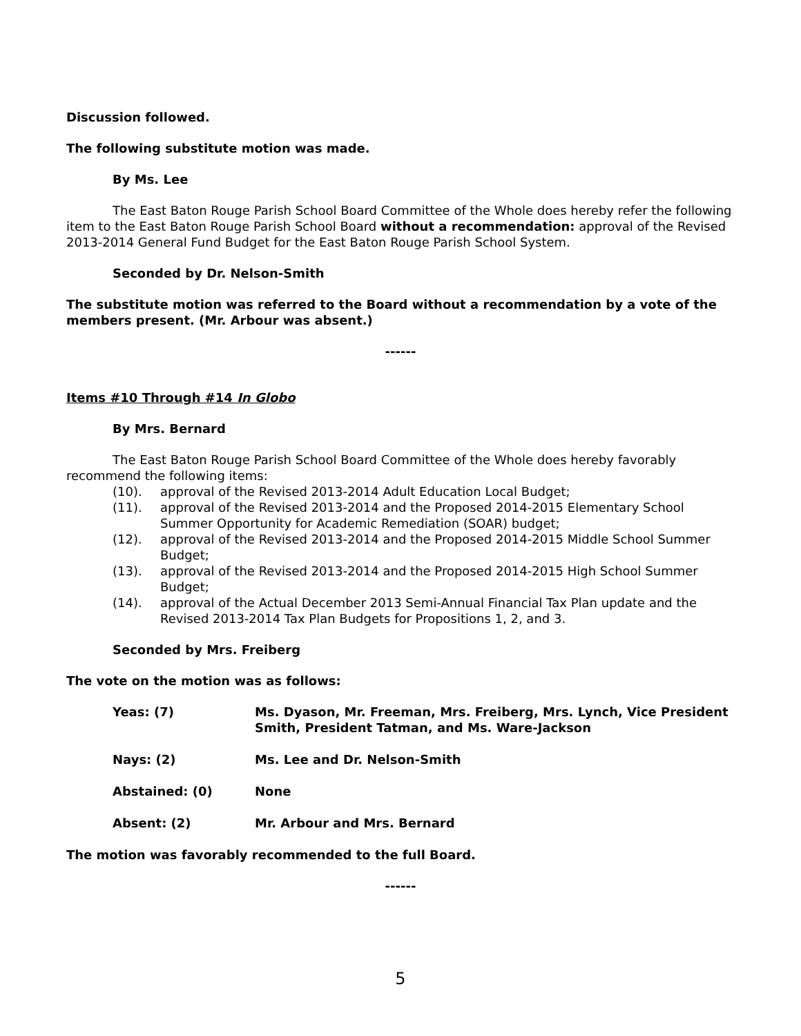Discussion followed.
The following substitute motion was made.
By Ms. Lee
The East Baton Rouge Parish School Board Committee of the Whole does hereby refer the following item to the East Baton Rouge Parish School Board without a recommendation: approval of the Revised 2013-2014 General Fund Budget for the East Baton Rouge Parish School System.
Seconded by Dr. Nelson-Smith
The substitute motion was referred to the Board without a recommendation by a vote of the members present. (Mr. Arbour was absent.)
------
Items #10 Through #14 In Globo
By Mrs. Bernard
The East Baton Rouge Parish School Board Committee of the Whole does hereby favorably recommend the following items:
(10). approval of the Revised 2013-2014 Adult Education Local Budget;
(11). approval of the Revised 2013-2014 and the Proposed 2014-2015 Elementary School Summer Opportunity for Academic Remediation (SOAR) budget;
(12). approval of the Revised 2013-2014 and the Proposed 2014-2015 Middle School Summer Budget;
(13). approval of the Revised 2013-2014 and the Proposed 2014-2015 High School Summer Budget;
(14). approval of the Actual December 2013 Semi-Annual Financial Tax Plan update and the Revised 2013-2014 Tax Plan Budgets for Propositions 1, 2, and 3.
Seconded by Mrs. Freiberg
The vote on the motion was as follows:
| Yeas: (7) | Ms. Dyason, Mr. Freeman, Mrs. Freiberg, Mrs. Lynch, Vice President Smith, President Tatman, and Ms. Ware-Jackson |
| Nays: (2) | Ms. Lee and Dr. Nelson-Smith |
| Abstained: (0) | None |
| Absent: (2) | Mr. Arbour and Mrs. Bernard |
The motion was favorably recommended to the full Board.
------
5